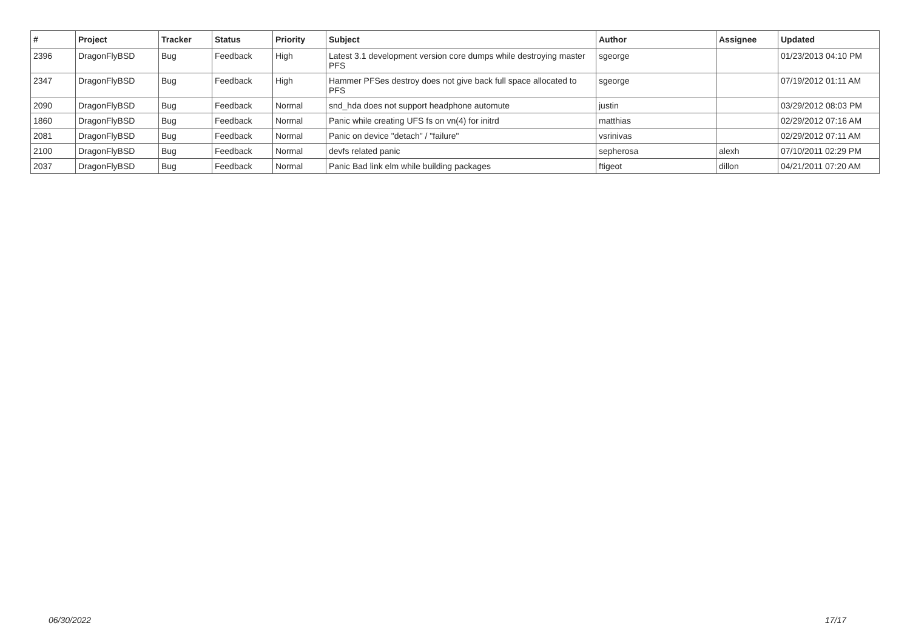| # | Project | Tracker | Status | Priority | Subject | Author | Assignee | Updated |
| --- | --- | --- | --- | --- | --- | --- | --- | --- |
| 2396 | DragonFlyBSD | Bug | Feedback | High | Latest 3.1 development version core dumps while destroying master PFS | sgeorge | | 01/23/2013 04:10 PM |
| 2347 | DragonFlyBSD | Bug | Feedback | High | Hammer PFSes destroy does not give back full space allocated to PFS | sgeorge | | 07/19/2012 01:11 AM |
| 2090 | DragonFlyBSD | Bug | Feedback | Normal | snd_hda does not support headphone automute | justin | | 03/29/2012 08:03 PM |
| 1860 | DragonFlyBSD | Bug | Feedback | Normal | Panic while creating UFS fs on vn(4) for initrd | matthias | | 02/29/2012 07:16 AM |
| 2081 | DragonFlyBSD | Bug | Feedback | Normal | Panic on device "detach" / "failure" | vsrinivas | | 02/29/2012 07:11 AM |
| 2100 | DragonFlyBSD | Bug | Feedback | Normal | devfs related panic | sepherosa | alexh | 07/10/2011 02:29 PM |
| 2037 | DragonFlyBSD | Bug | Feedback | Normal | Panic Bad link elm while building packages | ftigeot | dillon | 04/21/2011 07:20 AM |
06/30/2022 17/17